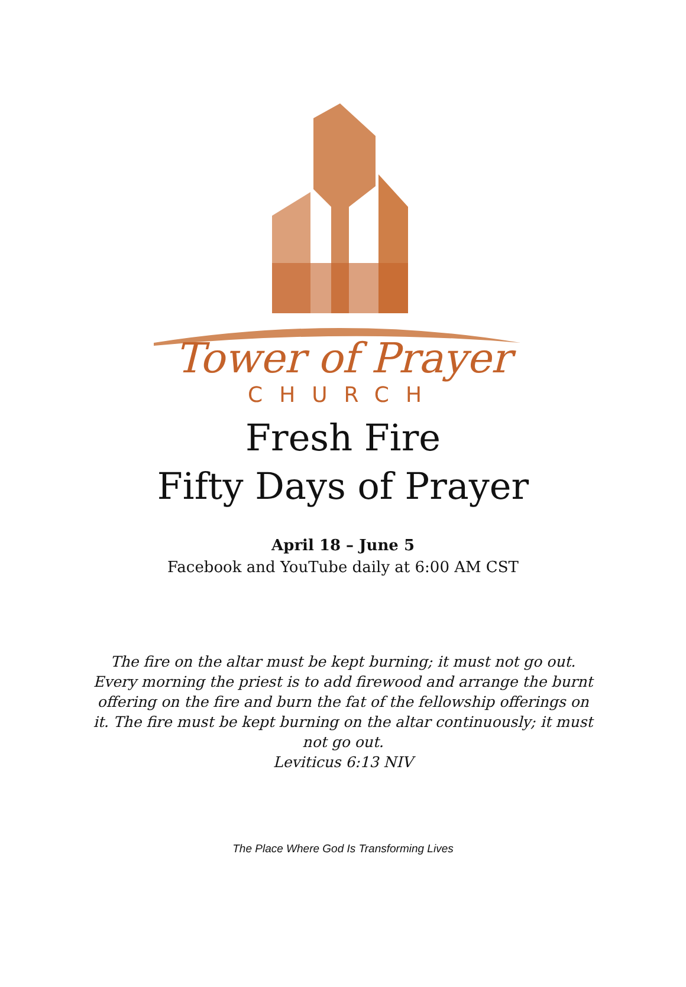Tower of Prayer
CHURCH
Fresh Fire
Fifty Days of Prayer
April 18 – June 5
Facebook and YouTube daily at 6:00 AM CST
The fire on the altar must be kept burning; it must not go out. Every morning the priest is to add firewood and arrange the burnt offering on the fire and burn the fat of the fellowship offerings on it. The fire must be kept burning on the altar continuously; it must not go out.
Leviticus 6:13 NIV
The Place Where God Is Transforming Lives